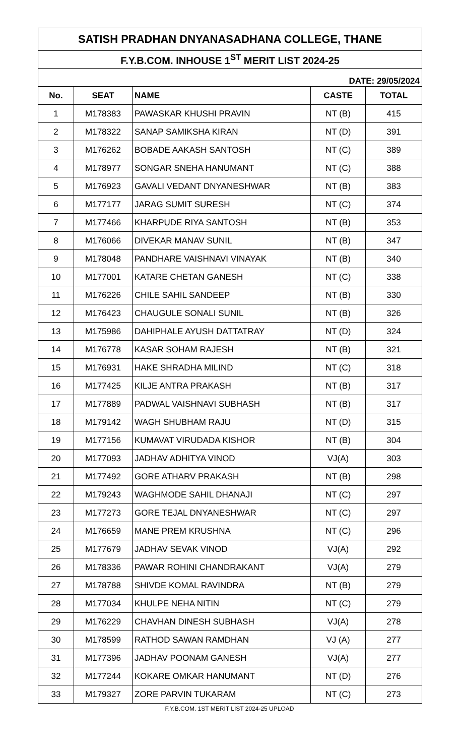| SATISH PRADHAN DNYANASADHANA COLLEGE, THANE | | | | |
| F.Y.B.COM. INHOUSE 1<sup>ST</sup> MERIT LIST 2024-25 | | | | |
| DATE: 29/05/2024 | | | | |
| No. | SEAT | NAME | CASTE | TOTAL |
| 1 | M178383 | PAWASKAR KHUSHI PRAVIN | NT (B) | 415 |
| 2 | M178322 | SANAP SAMIKSHA KIRAN | NT (D) | 391 |
| 3 | M176262 | BOBADE AAKASH SANTOSH | NT (C) | 389 |
| 4 | M178977 | SONGAR SNEHA HANUMANT | NT (C) | 388 |
| 5 | M176923 | GAVALI VEDANT DNYANESHWAR | NT (B) | 383 |
| 6 | M177177 | JARAG SUMIT SURESH | NT (C) | 374 |
| 7 | M177466 | KHARPUDE RIYA SANTOSH | NT (B) | 353 |
| 8 | M176066 | DIVEKAR MANAV SUNIL | NT (B) | 347 |
| 9 | M178048 | PANDHARE VAISHNAVI VINAYAK | NT (B) | 340 |
| 10 | M177001 | KATARE CHETAN GANESH | NT (C) | 338 |
| 11 | M176226 | CHILE SAHIL SANDEEP | NT (B) | 330 |
| 12 | M176423 | CHAUGULE SONALI SUNIL | NT (B) | 326 |
| 13 | M175986 | DAHIPHALE AYUSH DATTATRAY | NT (D) | 324 |
| 14 | M176778 | KASAR SOHAM RAJESH | NT (B) | 321 |
| 15 | M176931 | HAKE SHRADHA MILIND | NT (C) | 318 |
| 16 | M177425 | KILJE ANTRA PRAKASH | NT (B) | 317 |
| 17 | M177889 | PADWAL VAISHNAVI SUBHASH | NT (B) | 317 |
| 18 | M179142 | WAGH SHUBHAM RAJU | NT (D) | 315 |
| 19 | M177156 | KUMAVAT VIRUDADA KISHOR | NT (B) | 304 |
| 20 | M177093 | JADHAV ADHITYA VINOD | VJ(A) | 303 |
| 21 | M177492 | GORE ATHARV PRAKASH | NT (B) | 298 |
| 22 | M179243 | WAGHMODE SAHIL DHANAJI | NT (C) | 297 |
| 23 | M177273 | GORE TEJAL DNYANESHWAR | NT (C) | 297 |
| 24 | M176659 | MANE PREM KRUSHNA | NT (C) | 296 |
| 25 | M177679 | JADHAV SEVAK VINOD | VJ(A) | 292 |
| 26 | M178336 | PAWAR ROHINI CHANDRAKANT | VJ(A) | 279 |
| 27 | M178788 | SHIVDE KOMAL RAVINDRA | NT (B) | 279 |
| 28 | M177034 | KHULPE NEHA NITIN | NT (C) | 279 |
| 29 | M176229 | CHAVHAN DINESH SUBHASH | VJ(A) | 278 |
| 30 | M178599 | RATHOD SAWAN RAMDHAN | VJ (A) | 277 |
| 31 | M177396 | JADHAV POONAM GANESH | VJ(A) | 277 |
| 32 | M177244 | KOKARE OMKAR HANUMANT | NT (D) | 276 |
| 33 | M179327 | ZORE PARVIN TUKARAM | NT (C) | 273 |
F.Y.B.COM. 1ST MERIT LIST 2024-25 UPLOAD